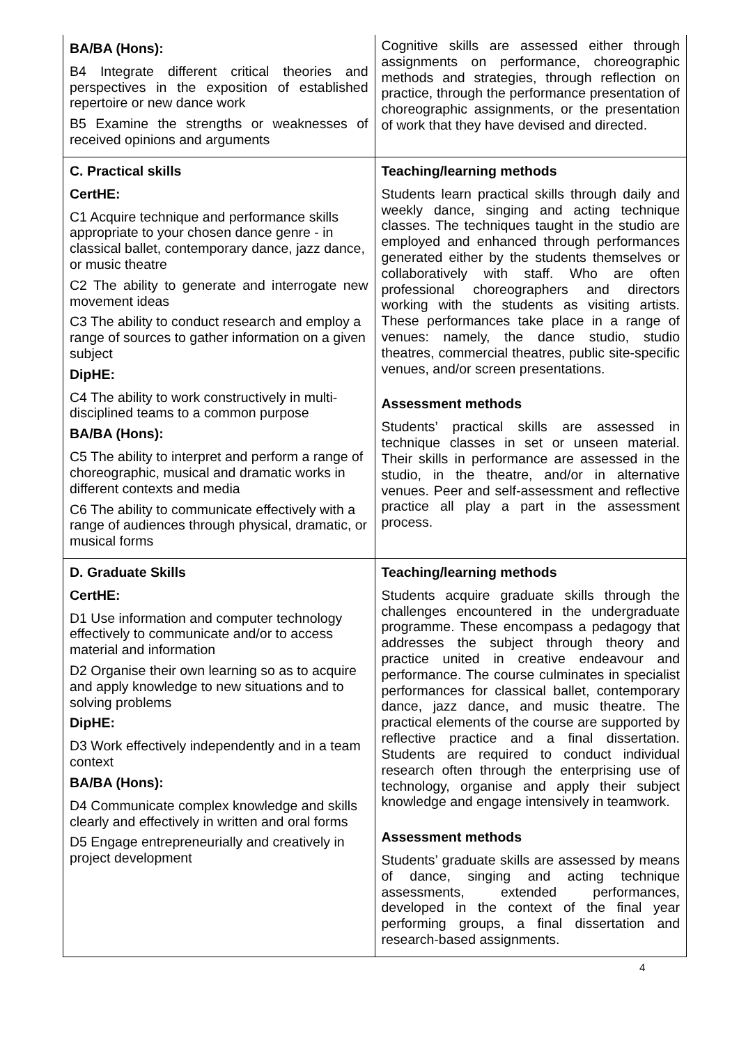| BA/BA (Hons): B4 Integrate different critical theories and perspectives in the exposition of established repertoire or new dance work B5 Examine the strengths or weaknesses of received opinions and arguments | Cognitive skills are assessed either through assignments on performance, choreographic methods and strategies, through reflection on practice, through the performance presentation of choreographic assignments, or the presentation of work that they have devised and directed. |
| C. Practical skills CertHE: C1 Acquire technique and performance skills appropriate to your chosen dance genre - in classical ballet, contemporary dance, jazz dance, or music theatre C2 The ability to generate and interrogate new movement ideas C3 The ability to conduct research and employ a range of sources to gather information on a given subject DipHE: C4 The ability to work constructively in multi-disciplined teams to a common purpose BA/BA (Hons): C5 The ability to interpret and perform a range of choreographic, musical and dramatic works in different contexts and media C6 The ability to communicate effectively with a range of audiences through physical, dramatic, or musical forms | Teaching/learning methods Students learn practical skills through daily and weekly dance, singing and acting technique classes. The techniques taught in the studio are employed and enhanced through performances generated either by the students themselves or collaboratively with staff. Who are often professional choreographers and directors working with the students as visiting artists. These performances take place in a range of venues: namely, the dance studio, studio theatres, commercial theatres, public site-specific venues, and/or screen presentations. Assessment methods Students’ practical skills are assessed in technique classes in set or unseen material. Their skills in performance are assessed in the studio, in the theatre, and/or in alternative venues. Peer and self-assessment and reflective practice all play a part in the assessment process. |
| D. Graduate Skills CertHE: D1 Use information and computer technology effectively to communicate and/or to access material and information D2 Organise their own learning so as to acquire and apply knowledge to new situations and to solving problems DipHE: D3 Work effectively independently and in a team context BA/BA (Hons): D4 Communicate complex knowledge and skills clearly and effectively in written and oral forms D5 Engage entrepreneurially and creatively in project development | Teaching/learning methods Students acquire graduate skills through the challenges encountered in the undergraduate programme. These encompass a pedagogy that addresses the subject through theory and practice united in creative endeavour and performance. The course culminates in specialist performances for classical ballet, contemporary dance, jazz dance, and music theatre. The practical elements of the course are supported by reflective practice and a final dissertation. Students are required to conduct individual research often through the enterprising use of technology, organise and apply their subject knowledge and engage intensively in teamwork. Assessment methods Students’ graduate skills are assessed by means of dance, singing and acting technique assessments, extended performances, developed in the context of the final year performing groups, a final dissertation and research-based assignments. |
4